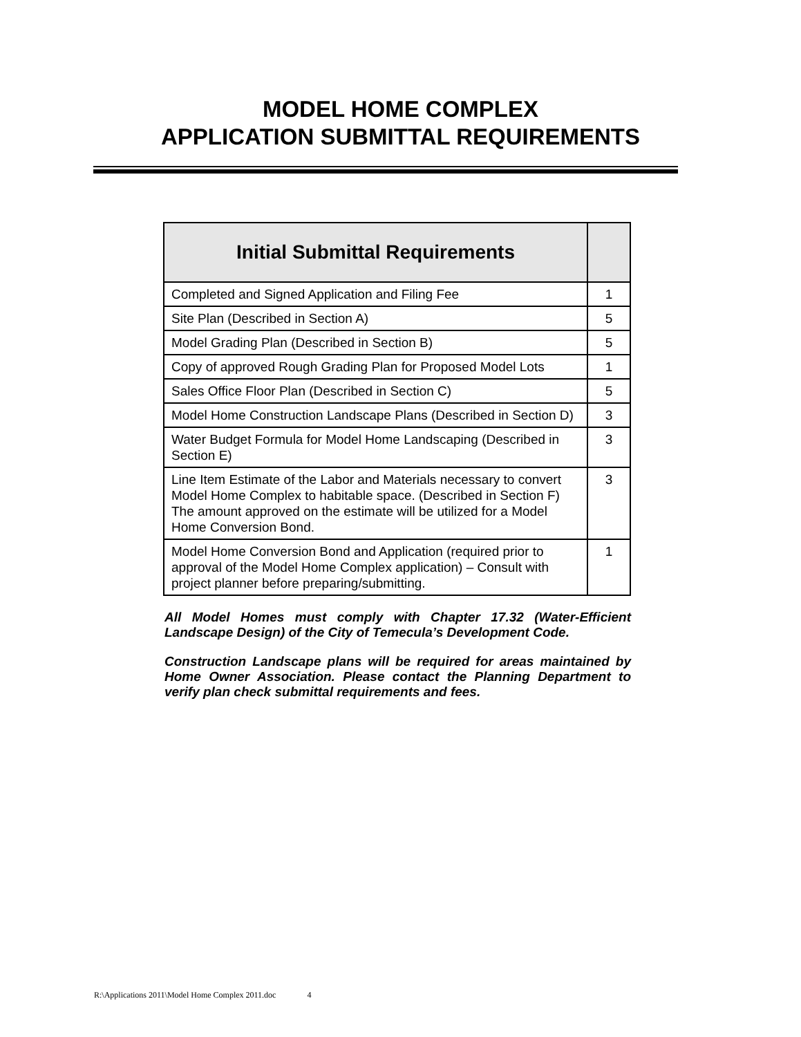MODEL HOME COMPLEX
APPLICATION SUBMITTAL REQUIREMENTS
| Initial Submittal Requirements | |
| --- | --- |
| Completed and Signed Application and Filing Fee | 1 |
| Site Plan (Described in Section A) | 5 |
| Model Grading Plan (Described in Section B) | 5 |
| Copy of approved Rough Grading Plan for Proposed Model Lots | 1 |
| Sales Office Floor Plan (Described in Section C) | 5 |
| Model Home Construction Landscape Plans (Described in Section D) | 3 |
| Water Budget Formula for Model Home Landscaping (Described in Section E) | 3 |
| Line Item Estimate of the Labor and Materials necessary to convert Model Home Complex to habitable space. (Described in Section F) The amount approved on the estimate will be utilized for a Model Home Conversion Bond. | 3 |
| Model Home Conversion Bond and Application (required prior to approval of the Model Home Complex application) – Consult with project planner before preparing/submitting. | 1 |
All Model Homes must comply with Chapter 17.32 (Water-Efficient Landscape Design) of the City of Temecula’s Development Code.
Construction Landscape plans will be required for areas maintained by Home Owner Association. Please contact the Planning Department to verify plan check submittal requirements and fees.
R:\Applications 2011\Model Home Complex 2011.doc 4